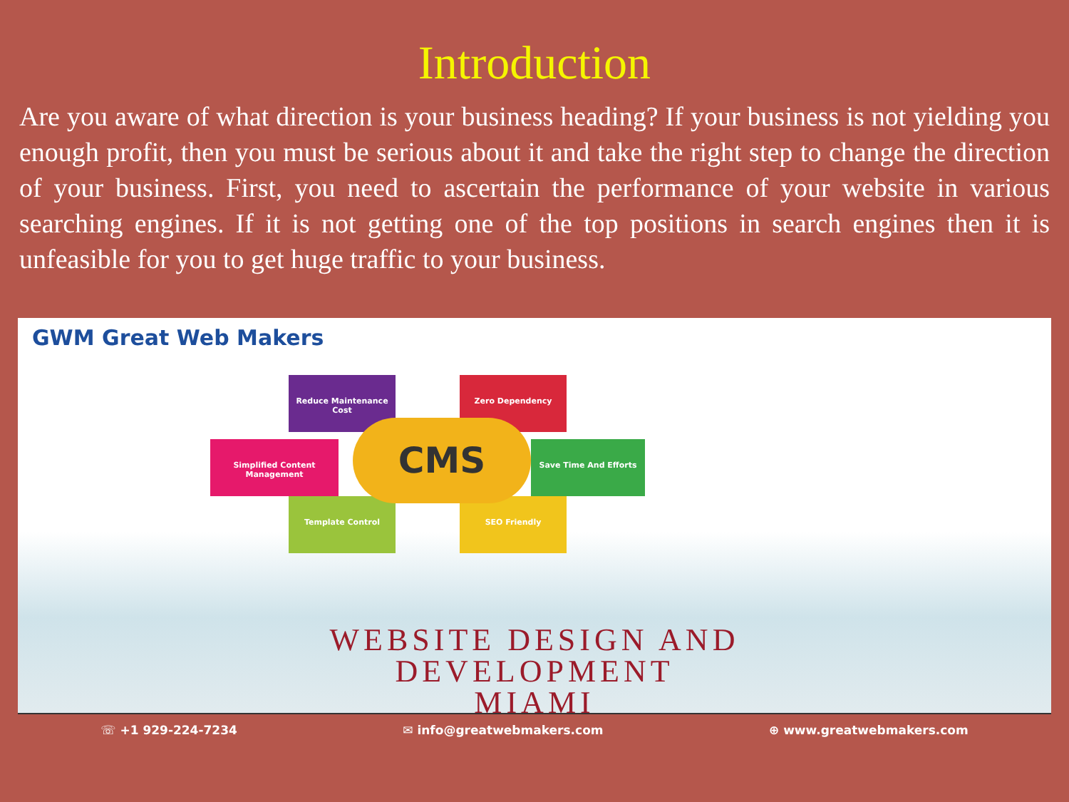Introduction
Are you aware of what direction is your business heading? If your business is not yielding you enough profit, then you must be serious about it and take the right step to change the direction of your business. First, you need to ascertain the performance of your website in various searching engines. If it is not getting one of the top positions in search engines then it is unfeasible for you to get huge traffic to your business.
GWM Great Web Makers
Simplified Content Management
Save Time And Efforts
Reduce Maintenance Cost
Zero Dependency
Template Control SEO Friendly
CMS
WEBSITE DESIGN AND
DEVELOPMENT
MIAMI
☏ +1 929-224-7234 ✉ info@greatwebmakers.com ⊕ www.greatwebmakers.com